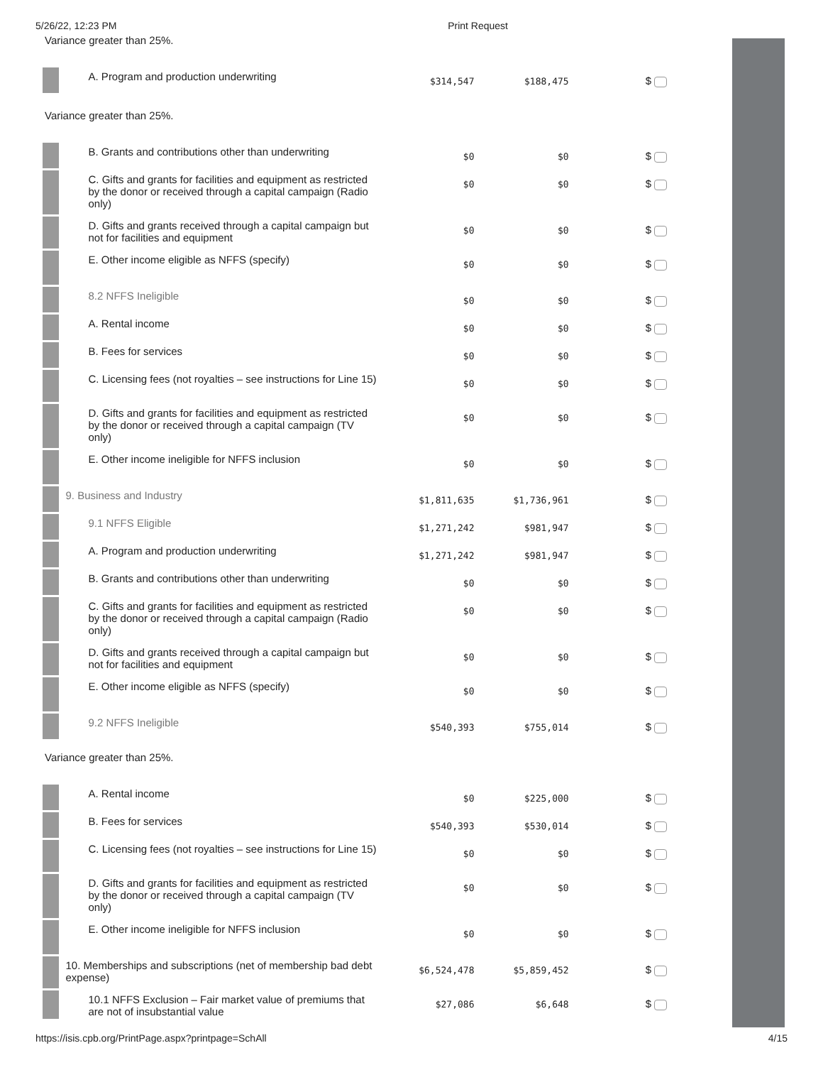5/26/22, 12:23 PM Print Request
Variance greater than 25%.
| | A. Program and production underwriting | $314,547 | $188,475 | $ |
Variance greater than 25%.
| | B. Grants and contributions other than underwriting | $0 | $0 | $ |
| | C. Gifts and grants for facilities and equipment as restricted by the donor or received through a capital campaign (Radio only) | $0 | $0 | $ |
| | D. Gifts and grants received through a capital campaign but not for facilities and equipment | $0 | $0 | $ |
| | E. Other income eligible as NFFS (specify) | $0 | $0 | $ |
| | 8.2 NFFS Ineligible | $0 | $0 | $ |
| | A. Rental income | $0 | $0 | $ |
| | B. Fees for services | $0 | $0 | $ |
| | C. Licensing fees (not royalties – see instructions for Line 15) | $0 | $0 | $ |
| | D. Gifts and grants for facilities and equipment as restricted by the donor or received through a capital campaign (TV only) | $0 | $0 | $ |
| | E. Other income ineligible for NFFS inclusion | $0 | $0 | $ |
| | 9. Business and Industry | $1,811,635 | $1,736,961 | $ |
| | 9.1 NFFS Eligible | $1,271,242 | $981,947 | $ |
| | A. Program and production underwriting | $1,271,242 | $981,947 | $ |
| | B. Grants and contributions other than underwriting | $0 | $0 | $ |
| | C. Gifts and grants for facilities and equipment as restricted by the donor or received through a capital campaign (Radio only) | $0 | $0 | $ |
| | D. Gifts and grants received through a capital campaign but not for facilities and equipment | $0 | $0 | $ |
| | E. Other income eligible as NFFS (specify) | $0 | $0 | $ |
| | 9.2 NFFS Ineligible | $540,393 | $755,014 | $ |
Variance greater than 25%.
| | A. Rental income | $0 | $225,000 | $ |
| | B. Fees for services | $540,393 | $530,014 | $ |
| | C. Licensing fees (not royalties – see instructions for Line 15) | $0 | $0 | $ |
| | D. Gifts and grants for facilities and equipment as restricted by the donor or received through a capital campaign (TV only) | $0 | $0 | $ |
| | E. Other income ineligible for NFFS inclusion | $0 | $0 | $ |
| | 10. Memberships and subscriptions (net of membership bad debt expense) | $6,524,478 | $5,859,452 | $ |
| | 10.1 NFFS Exclusion – Fair market value of premiums that are not of insubstantial value | $27,086 | $6,648 | $ |
https://isis.cpb.org/PrintPage.aspx?printpage=SchAll 4/15